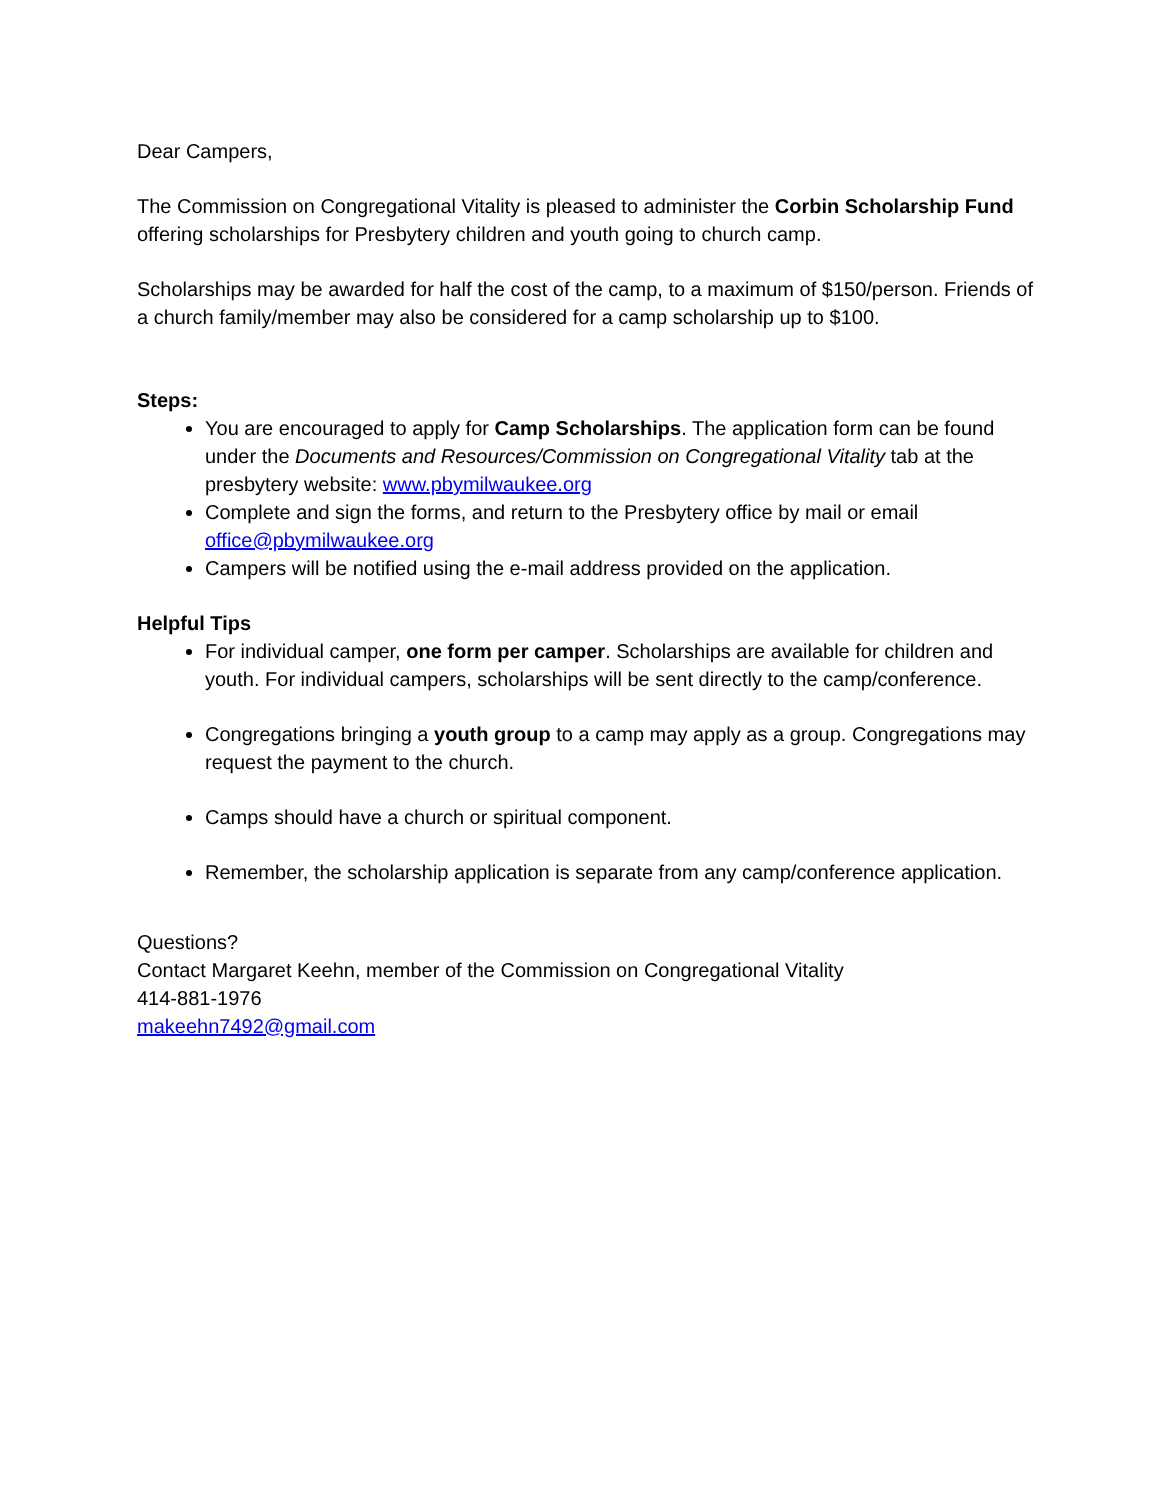Dear Campers,
The Commission on Congregational Vitality is pleased to administer the Corbin Scholarship Fund offering scholarships for Presbytery children and youth going to church camp.
Scholarships may be awarded for half the cost of the camp, to a maximum of $150/person. Friends of a church family/member may also be considered for a camp scholarship up to $100.
Steps:
You are encouraged to apply for Camp Scholarships. The application form can be found under the Documents and Resources/Commission on Congregational Vitality tab at the presbytery website: www.pbymilwaukee.org
Complete and sign the forms, and return to the Presbytery office by mail or email office@pbymilwaukee.org
Campers will be notified using the e-mail address provided on the application.
Helpful Tips
For individual camper, one form per camper. Scholarships are available for children and youth. For individual campers, scholarships will be sent directly to the camp/conference.
Congregations bringing a youth group to a camp may apply as a group. Congregations may request the payment to the church.
Camps should have a church or spiritual component.
Remember, the scholarship application is separate from any camp/conference application.
Questions?
Contact Margaret Keehn, member of the Commission on Congregational Vitality
414-881-1976
makeehn7492@gmail.com